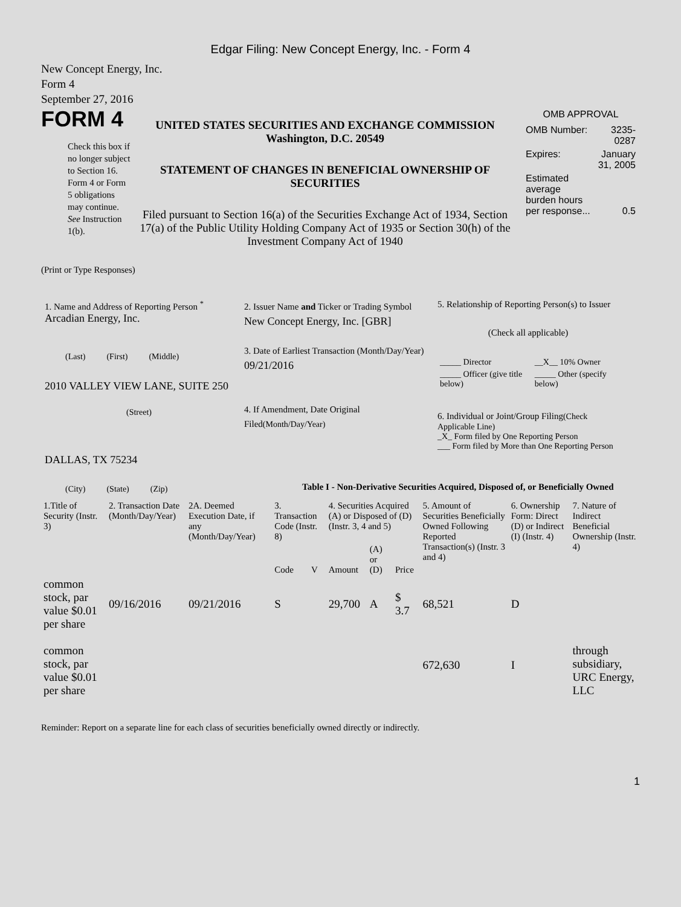Edgar Filing: New Concept Energy, Inc. - Form 4
New Concept Energy, Inc.
Form 4
September 27, 2016
FORM 4
Check this box if no longer subject to Section 16. Form 4 or Form 5 obligations may continue. See Instruction 1(b).
UNITED STATES SECURITIES AND EXCHANGE COMMISSION
Washington, D.C. 20549
STATEMENT OF CHANGES IN BENEFICIAL OWNERSHIP OF SECURITIES
Filed pursuant to Section 16(a) of the Securities Exchange Act of 1934, Section 17(a) of the Public Utility Holding Company Act of 1935 or Section 30(h) of the Investment Company Act of 1940
OMB APPROVAL
| OMB Number: | 3235-0287 |
| Expires: | January 31, 2005 |
| Estimated average burden hours per response... | 0.5 |
(Print or Type Responses)
1. Name and Address of Reporting Person <sup>*</sup>
Arcadian Energy, Inc.
(Last) (First) (Middle)
2010 VALLEY VIEW LANE, SUITE 250
(Street)
DALLAS, TX 75234
(City) (State) (Zip)
2. Issuer Name and Ticker or Trading Symbol
New Concept Energy, Inc. [GBR]
3. Date of Earliest Transaction (Month/Day/Year)
09/21/2016
4. If Amendment, Date Original Filed(Month/Day/Year)
5. Relationship of Reporting Person(s) to Issuer
(Check all applicable)
| _____ Director | __X__ 10% Owner |
| _____ Officer (give title below) | _____ Other (specify below) |
6. Individual or Joint/Group Filing(Check Applicable Line)
_X_ Form filed by One Reporting Person
___ Form filed by More than One Reporting Person
Table I - Non-Derivative Securities Acquired, Disposed of, or Beneficially Owned
| 1.Title of Security (Instr. 3) | 2. Transaction Date (Month/Day/Year) | 2A. Deemed Execution Date, if any (Month/Day/Year) | 3. Transaction Code (Instr. 8) | | 4. Securities Acquired (A) or Disposed of (D) (Instr. 3, 4 and 5) | | | 5. Amount of Securities Beneficially Owned Following Reported Transaction(s) (Instr. 3 and 4) | 6. Ownership Form: Direct (D) or Indirect (I) (Instr. 4) | 7. Nature of Indirect Beneficial Ownership (Instr. 4) |
| --- | --- | --- | --- | --- | --- | --- | --- | --- | --- | --- |
| | | | Code | V | Amount | (A) or (D) | Price | | | |
| common stock, par value $0.01 per share | 09/16/2016 | 09/21/2016 | S | | 29,700 | A | $ 3.7 | 68,521 | D | |
| common stock, par value $0.01 per share | | | | | | | | 672,630 | I | through subsidiary, URC Energy, LLC |
Reminder: Report on a separate line for each class of securities beneficially owned directly or indirectly.
1